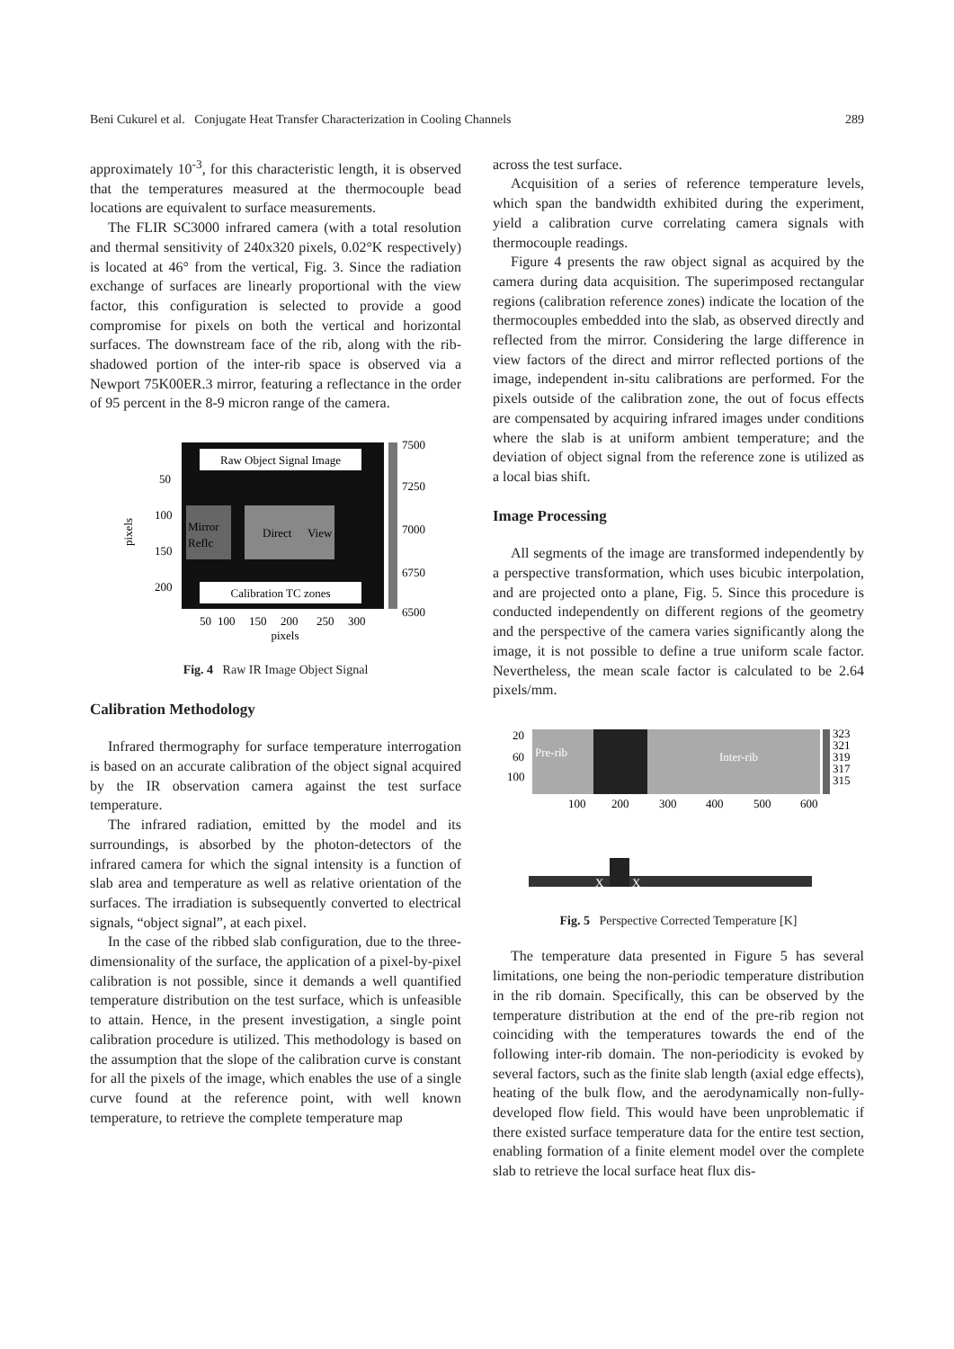Beni Cukurel et al. Conjugate Heat Transfer Characterization in Cooling Channels 289
approximately 10<sup>-3</sup>, for this characteristic length, it is observed that the temperatures measured at the thermocouple bead locations are equivalent to surface measurements.
The FLIR SC3000 infrared camera (with a total resolution and thermal sensitivity of 240x320 pixels, 0.02°K respectively) is located at 46° from the vertical, Fig. 3. Since the radiation exchange of surfaces are linearly proportional with the view factor, this configuration is selected to provide a good compromise for pixels on both the vertical and horizontal surfaces. The downstream face of the rib, along with the rib-shadowed portion of the inter-rib space is observed via a Newport 75K00ER.3 mirror, featuring a reflectance in the order of 95 percent in the 8-9 micron range of the camera.
Raw Object Signal Image
Calibration TC zones
Mirror
Reflc
Direct
View
7500
7250
7000
6750
6500
50
100
150
200
pixels
50
100
150
200
250
300
pixels
Fig. 4 Raw IR Image Object Signal
Calibration Methodology
Infrared thermography for surface temperature interrogation is based on an accurate calibration of the object signal acquired by the IR observation camera against the test surface temperature.
The infrared radiation, emitted by the model and its surroundings, is absorbed by the photon-detectors of the infrared camera for which the signal intensity is a function of slab area and temperature as well as relative orientation of the surfaces. The irradiation is subsequently converted to electrical signals, “object signal”, at each pixel.
In the case of the ribbed slab configuration, due to the three-dimensionality of the surface, the application of a pixel-by-pixel calibration is not possible, since it demands a well quantified temperature distribution on the test surface, which is unfeasible to attain. Hence, in the present investigation, a single point calibration procedure is utilized. This methodology is based on the assumption that the slope of the calibration curve is constant for all the pixels of the image, which enables the use of a single curve found at the reference point, with well known temperature, to retrieve the complete temperature map
across the test surface.
Acquisition of a series of reference temperature levels, which span the bandwidth exhibited during the experiment, yield a calibration curve correlating camera signals with thermocouple readings.
Figure 4 presents the raw object signal as acquired by the camera during data acquisition. The superimposed rectangular regions (calibration reference zones) indicate the location of the thermocouples embedded into the slab, as observed directly and reflected from the mirror. Considering the large difference in view factors of the direct and mirror reflected portions of the image, independent in-situ calibrations are performed. For the pixels outside of the calibration zone, the out of focus effects are compensated by acquiring infrared images under conditions where the slab is at uniform ambient temperature; and the deviation of object signal from the reference zone is utilized as a local bias shift.
Image Processing
All segments of the image are transformed independently by a perspective transformation, which uses bicubic interpolation, and are projected onto a plane, Fig. 5. Since this procedure is conducted independently on different regions of the geometry and the perspective of the camera varies significantly along the image, it is not possible to define a true uniform scale factor. Nevertheless, the mean scale factor is calculated to be 2.64 pixels/mm.
Pre-rib
Inter-rib
20
60
100
323
321
319
317
315
100
200
300
400
500
600
X
X
Fig. 5 Perspective Corrected Temperature [K]
The temperature data presented in Figure 5 has several limitations, one being the non-periodic temperature distribution in the rib domain. Specifically, this can be observed by the temperature distribution at the end of the pre-rib region not coinciding with the temperatures towards the end of the following inter-rib domain. The non-periodicity is evoked by several factors, such as the finite slab length (axial edge effects), heating of the bulk flow, and the aerodynamically non-fully-developed flow field. This would have been unproblematic if there existed surface temperature data for the entire test section, enabling formation of a finite element model over the complete slab to retrieve the local surface heat flux dis-